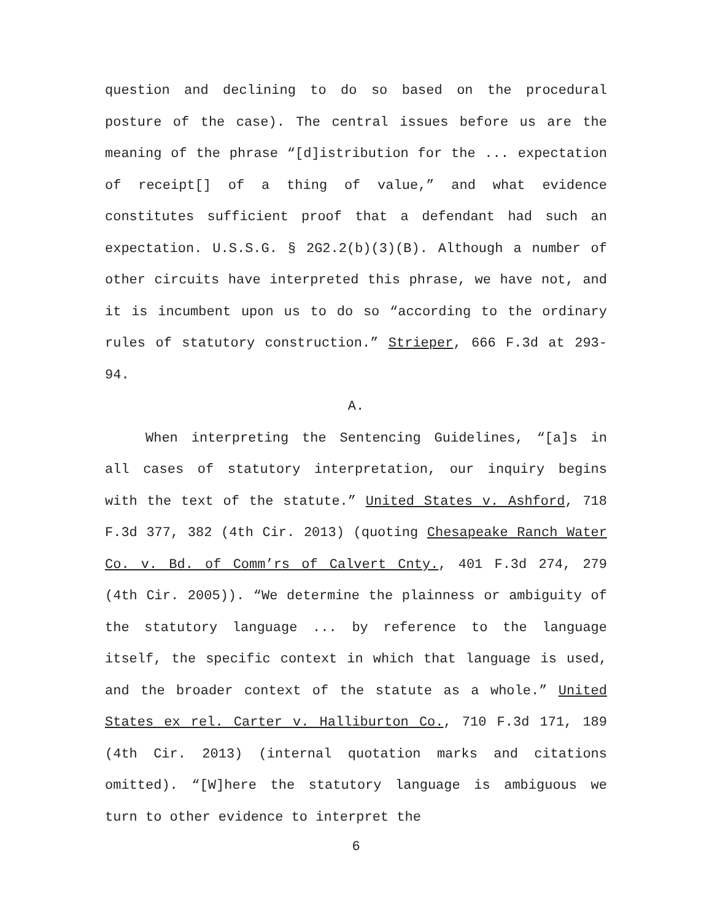question and declining to do so based on the procedural posture of the case). The central issues before us are the meaning of the phrase “[d]istribution for the ... expectation of receipt[] of a thing of value,” and what evidence constitutes sufficient proof that a defendant had such an expectation. U.S.S.G. § 2G2.2(b)(3)(B). Although a number of other circuits have interpreted this phrase, we have not, and it is incumbent upon us to do so “according to the ordinary rules of statutory construction.” Strieper, 666 F.3d at 293-94.
A.
When interpreting the Sentencing Guidelines, “[a]s in all cases of statutory interpretation, our inquiry begins with the text of the statute.” United States v. Ashford, 718 F.3d 377, 382 (4th Cir. 2013) (quoting Chesapeake Ranch Water Co. v. Bd. of Comm’rs of Calvert Cnty., 401 F.3d 274, 279 (4th Cir. 2005)). “We determine the plainness or ambiguity of the statutory language ... by reference to the language itself, the specific context in which that language is used, and the broader context of the statute as a whole.” United States ex rel. Carter v. Halliburton Co., 710 F.3d 171, 189 (4th Cir. 2013) (internal quotation marks and citations omitted). “[W]here the statutory language is ambiguous we turn to other evidence to interpret the
6